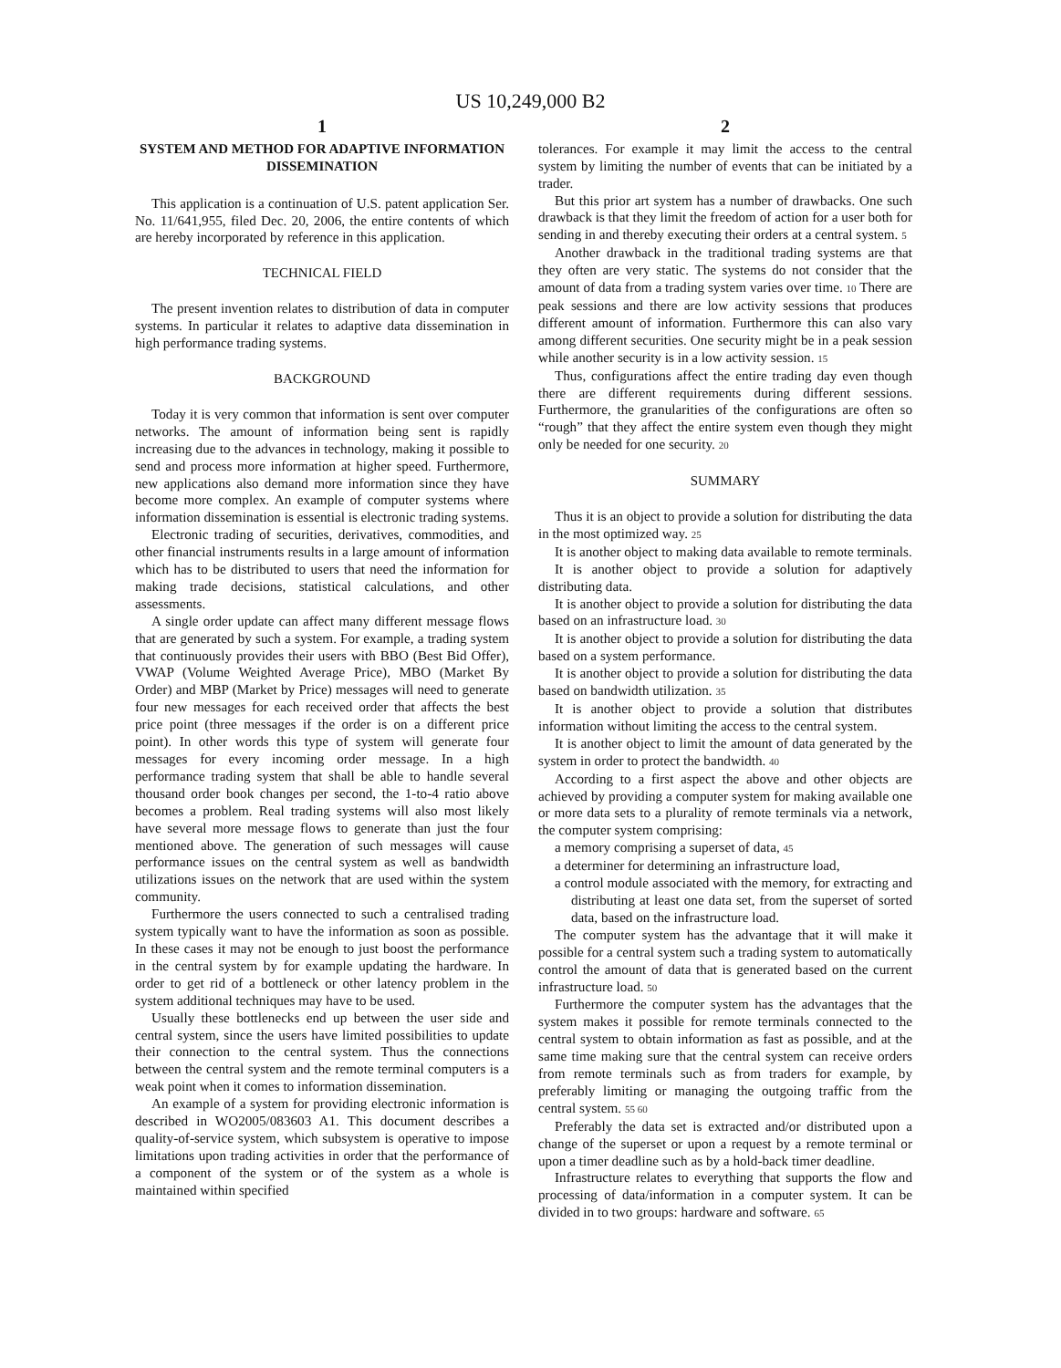US 10,249,000 B2
1
SYSTEM AND METHOD FOR ADAPTIVE INFORMATION DISSEMINATION
This application is a continuation of U.S. patent application Ser. No. 11/641,955, filed Dec. 20, 2006, the entire contents of which are hereby incorporated by reference in this application.
TECHNICAL FIELD
The present invention relates to distribution of data in computer systems. In particular it relates to adaptive data dissemination in high performance trading systems.
BACKGROUND
Today it is very common that information is sent over computer networks. The amount of information being sent is rapidly increasing due to the advances in technology, making it possible to send and process more information at higher speed. Furthermore, new applications also demand more information since they have become more complex. An example of computer systems where information dissemination is essential is electronic trading systems.
Electronic trading of securities, derivatives, commodities, and other financial instruments results in a large amount of information which has to be distributed to users that need the information for making trade decisions, statistical calculations, and other assessments.
A single order update can affect many different message flows that are generated by such a system. For example, a trading system that continuously provides their users with BBO (Best Bid Offer), VWAP (Volume Weighted Average Price), MBO (Market By Order) and MBP (Market by Price) messages will need to generate four new messages for each received order that affects the best price point (three messages if the order is on a different price point). In other words this type of system will generate four messages for every incoming order message. In a high performance trading system that shall be able to handle several thousand order book changes per second, the 1-to-4 ratio above becomes a problem. Real trading systems will also most likely have several more message flows to generate than just the four mentioned above. The generation of such messages will cause performance issues on the central system as well as bandwidth utilizations issues on the network that are used within the system community.
Furthermore the users connected to such a centralised trading system typically want to have the information as soon as possible. In these cases it may not be enough to just boost the performance in the central system by for example updating the hardware. In order to get rid of a bottleneck or other latency problem in the system additional techniques may have to be used.
Usually these bottlenecks end up between the user side and central system, since the users have limited possibilities to update their connection to the central system. Thus the connections between the central system and the remote terminal computers is a weak point when it comes to information dissemination.
An example of a system for providing electronic information is described in WO2005/083603 A1. This document describes a quality-of-service system, which subsystem is operative to impose limitations upon trading activities in order that the performance of a component of the system or of the system as a whole is maintained within specified
2
tolerances. For example it may limit the access to the central system by limiting the number of events that can be initiated by a trader.
But this prior art system has a number of drawbacks. One such drawback is that they limit the freedom of action for a user both for sending in and thereby executing their orders at a central system. 5
Another drawback in the traditional trading systems are that they often are very static. The systems do not consider that the amount of data from a trading system varies over time. 10 There are peak sessions and there are low activity sessions that produces different amount of information. Furthermore this can also vary among different securities. One security might be in a peak session while another security is in a low activity session. 15
Thus, configurations affect the entire trading day even though there are different requirements during different sessions. Furthermore, the granularities of the configurations are often so “rough” that they affect the entire system even though they might only be needed for one security. 20
SUMMARY
Thus it is an object to provide a solution for distributing the data in the most optimized way. 25
It is another object to making data available to remote terminals.
It is another object to provide a solution for adaptively distributing data.
It is another object to provide a solution for distributing the data based on an infrastructure load. 30
It is another object to provide a solution for distributing the data based on a system performance.
It is another object to provide a solution for distributing the data based on bandwidth utilization. 35
It is another object to provide a solution that distributes information without limiting the access to the central system.
It is another object to limit the amount of data generated by the system in order to protect the bandwidth. 40
According to a first aspect the above and other objects are achieved by providing a computer system for making available one or more data sets to a plurality of remote terminals via a network, the computer system comprising:
a memory comprising a superset of data, 45
a determiner for determining an infrastructure load,
a control module associated with the memory, for extracting and distributing at least one data set, from the superset of sorted data, based on the infrastructure load.
The computer system has the advantage that it will make it possible for a central system such a trading system to automatically control the amount of data that is generated based on the current infrastructure load. 50
Furthermore the computer system has the advantages that the system makes it possible for remote terminals connected to the central system to obtain information as fast as possible, and at the same time making sure that the central system can receive orders from remote terminals such as from traders for example, by preferably limiting or managing the outgoing traffic from the central system. 55 60
Preferably the data set is extracted and/or distributed upon a change of the superset or upon a request by a remote terminal or upon a timer deadline such as by a hold-back timer deadline.
Infrastructure relates to everything that supports the flow and processing of data/information in a computer system. It can be divided in to two groups: hardware and software. 65